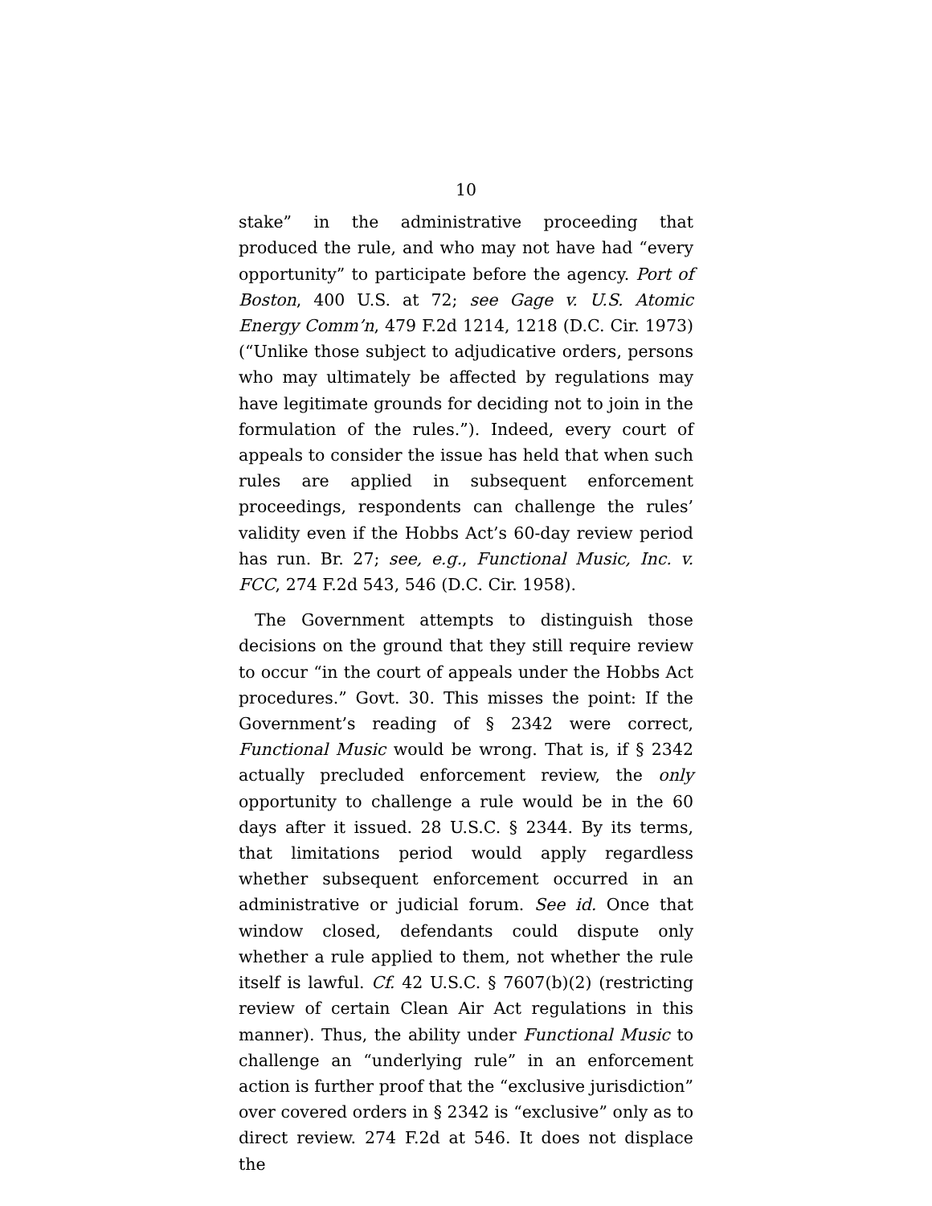10
stake” in the administrative proceeding that produced the rule, and who may not have had “every opportunity” to participate before the agency. Port of Boston, 400 U.S. at 72; see Gage v. U.S. Atomic Energy Comm’n, 479 F.2d 1214, 1218 (D.C. Cir. 1973) (“Unlike those subject to adjudicative orders, persons who may ultimately be affected by regulations may have legitimate grounds for deciding not to join in the formulation of the rules.”). Indeed, every court of appeals to consider the issue has held that when such rules are applied in subsequent enforcement proceedings, respondents can challenge the rules’ validity even if the Hobbs Act’s 60-day review period has run. Br. 27; see, e.g., Functional Music, Inc. v. FCC, 274 F.2d 543, 546 (D.C. Cir. 1958).
The Government attempts to distinguish those decisions on the ground that they still require review to occur “in the court of appeals under the Hobbs Act procedures.” Govt. 30. This misses the point: If the Government’s reading of § 2342 were correct, Functional Music would be wrong. That is, if § 2342 actually precluded enforcement review, the only opportunity to challenge a rule would be in the 60 days after it issued. 28 U.S.C. § 2344. By its terms, that limitations period would apply regardless whether subsequent enforcement occurred in an administrative or judicial forum. See id. Once that window closed, defendants could dispute only whether a rule applied to them, not whether the rule itself is lawful. Cf. 42 U.S.C. § 7607(b)(2) (restricting review of certain Clean Air Act regulations in this manner). Thus, the ability under Functional Music to challenge an “underlying rule” in an enforcement action is further proof that the “exclusive jurisdiction” over covered orders in § 2342 is “exclusive” only as to direct review. 274 F.2d at 546. It does not displace the